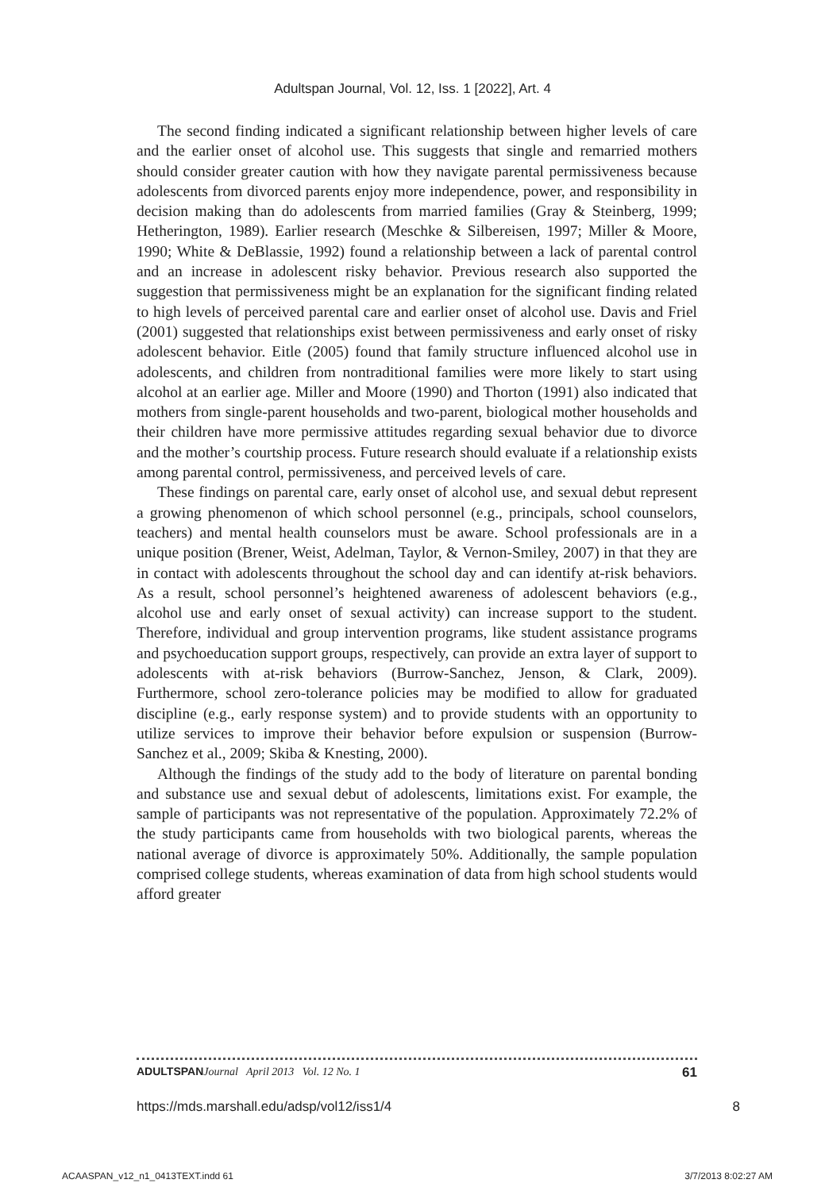Adultspan Journal, Vol. 12, Iss. 1 [2022], Art. 4
The second finding indicated a significant relationship between higher levels of care and the earlier onset of alcohol use. This suggests that single and remarried mothers should consider greater caution with how they navigate parental permissiveness because adolescents from divorced parents enjoy more independence, power, and responsibility in decision making than do adolescents from married families (Gray & Steinberg, 1999; Hetherington, 1989). Earlier research (Meschke & Silbereisen, 1997; Miller & Moore, 1990; White & DeBlassie, 1992) found a relationship between a lack of parental control and an increase in adolescent risky behavior. Previous research also supported the suggestion that permissiveness might be an explanation for the significant finding related to high levels of perceived parental care and earlier onset of alcohol use. Davis and Friel (2001) suggested that relationships exist between permissiveness and early onset of risky adolescent behavior. Eitle (2005) found that family structure influenced alcohol use in adolescents, and children from nontraditional families were more likely to start using alcohol at an earlier age. Miller and Moore (1990) and Thorton (1991) also indicated that mothers from single-parent households and two-parent, biological mother households and their children have more permissive attitudes regarding sexual behavior due to divorce and the mother’s courtship process. Future research should evaluate if a relationship exists among parental control, permissiveness, and perceived levels of care.
These findings on parental care, early onset of alcohol use, and sexual debut represent a growing phenomenon of which school personnel (e.g., principals, school counselors, teachers) and mental health counselors must be aware. School professionals are in a unique position (Brener, Weist, Adelman, Taylor, & Vernon-Smiley, 2007) in that they are in contact with adolescents throughout the school day and can identify at-risk behaviors. As a result, school personnel’s heightened awareness of adolescent behaviors (e.g., alcohol use and early onset of sexual activity) can increase support to the student. Therefore, individual and group intervention programs, like student assistance programs and psychoeducation support groups, respectively, can provide an extra layer of support to adolescents with at-risk behaviors (Burrow-Sanchez, Jenson, & Clark, 2009). Furthermore, school zero-tolerance policies may be modified to allow for graduated discipline (e.g., early response system) and to provide students with an opportunity to utilize services to improve their behavior before expulsion or suspension (Burrow-Sanchez et al., 2009; Skiba & Knesting, 2000).
Although the findings of the study add to the body of literature on parental bonding and substance use and sexual debut of adolescents, limitations exist. For example, the sample of participants was not representative of the population. Approximately 72.2% of the study participants came from households with two biological parents, whereas the national average of divorce is approximately 50%. Additionally, the sample population comprised college students, whereas examination of data from high school students would afford greater
ADULTSPAN Journal April 2013 Vol. 12 No. 1 61
https://mds.marshall.edu/adsp/vol12/iss1/4 8
ACAASPAN_v12_n1_0413TEXT.indd 61 3/7/2013 8:02:27 AM